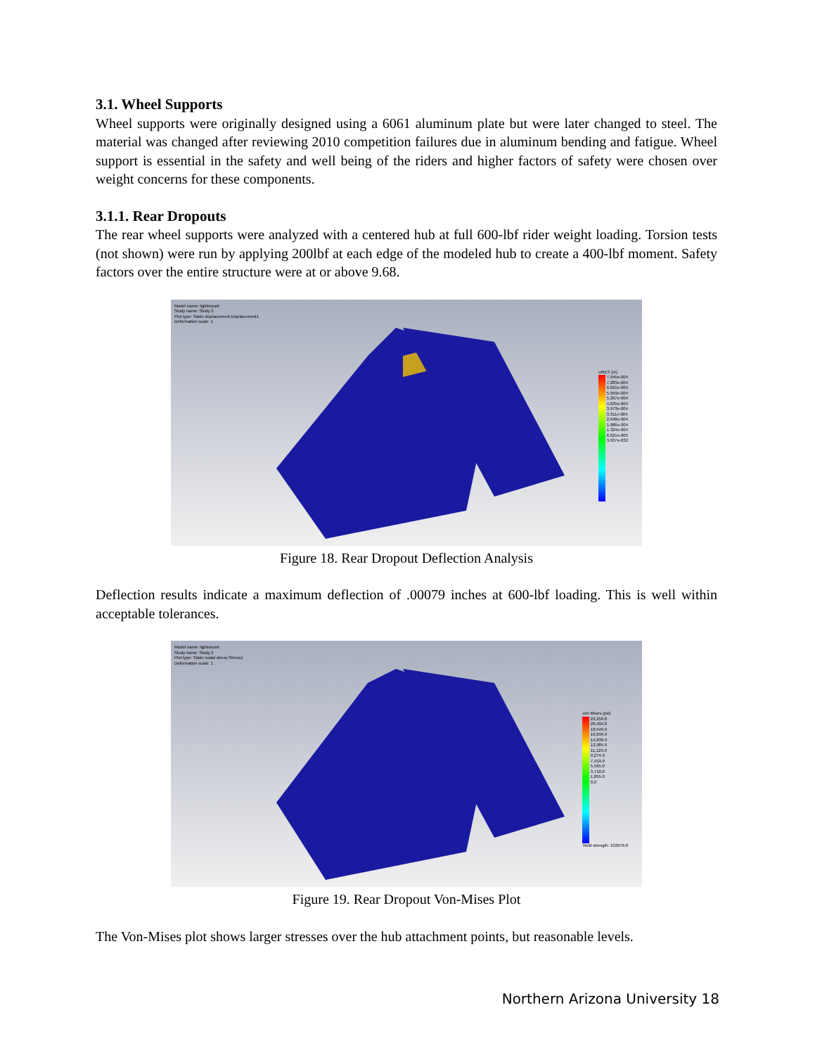3.1. Wheel Supports
Wheel supports were originally designed using a 6061 aluminum plate but were later changed to steel. The material was changed after reviewing 2010 competition failures due in aluminum bending and fatigue. Wheel support is essential in the safety and well being of the riders and higher factors of safety were chosen over weight concerns for these components.
3.1.1. Rear Dropouts
The rear wheel supports were analyzed with a centered hub at full 600-lbf rider weight loading. Torsion tests (not shown) were run by applying 200lbf at each edge of the modeled hub to create a 400-lbf moment. Safety factors over the entire structure were at or above 9.68.
Model name: lightmount
Study name: Study 2
Plot type: Static displacement Displacement1
Deformation scale: 1
URES (in)
7.945e-004
7.283e-004
6.621e-004
5.959e-004
5.297e-004
4.635e-004
3.973e-004
3.311e-004
2.648e-004
1.986e-004
1.324e-004
6.621e-005
3.937e-032
Figure 18. Rear Dropout Deflection Analysis
Deflection results indicate a maximum deflection of .00079 inches at 600-lbf loading. This is well within acceptable tolerances.
Model name: lightmount
Study name: Study 2
Plot type: Static nodal stress Stress1
Deformation scale: 1
von Mises (psi)
22,259.8
20,404.8
18,549.9
16,694.9
14,839.9
12,984.9
11,129.9
9,274.9
7,419.9
5,565.0
3,710.0
1,855.0
0.0
Yield strength: 102976.8
Figure 19. Rear Dropout Von-Mises Plot
The Von-Mises plot shows larger stresses over the hub attachment points, but reasonable levels.
Northern Arizona University 18